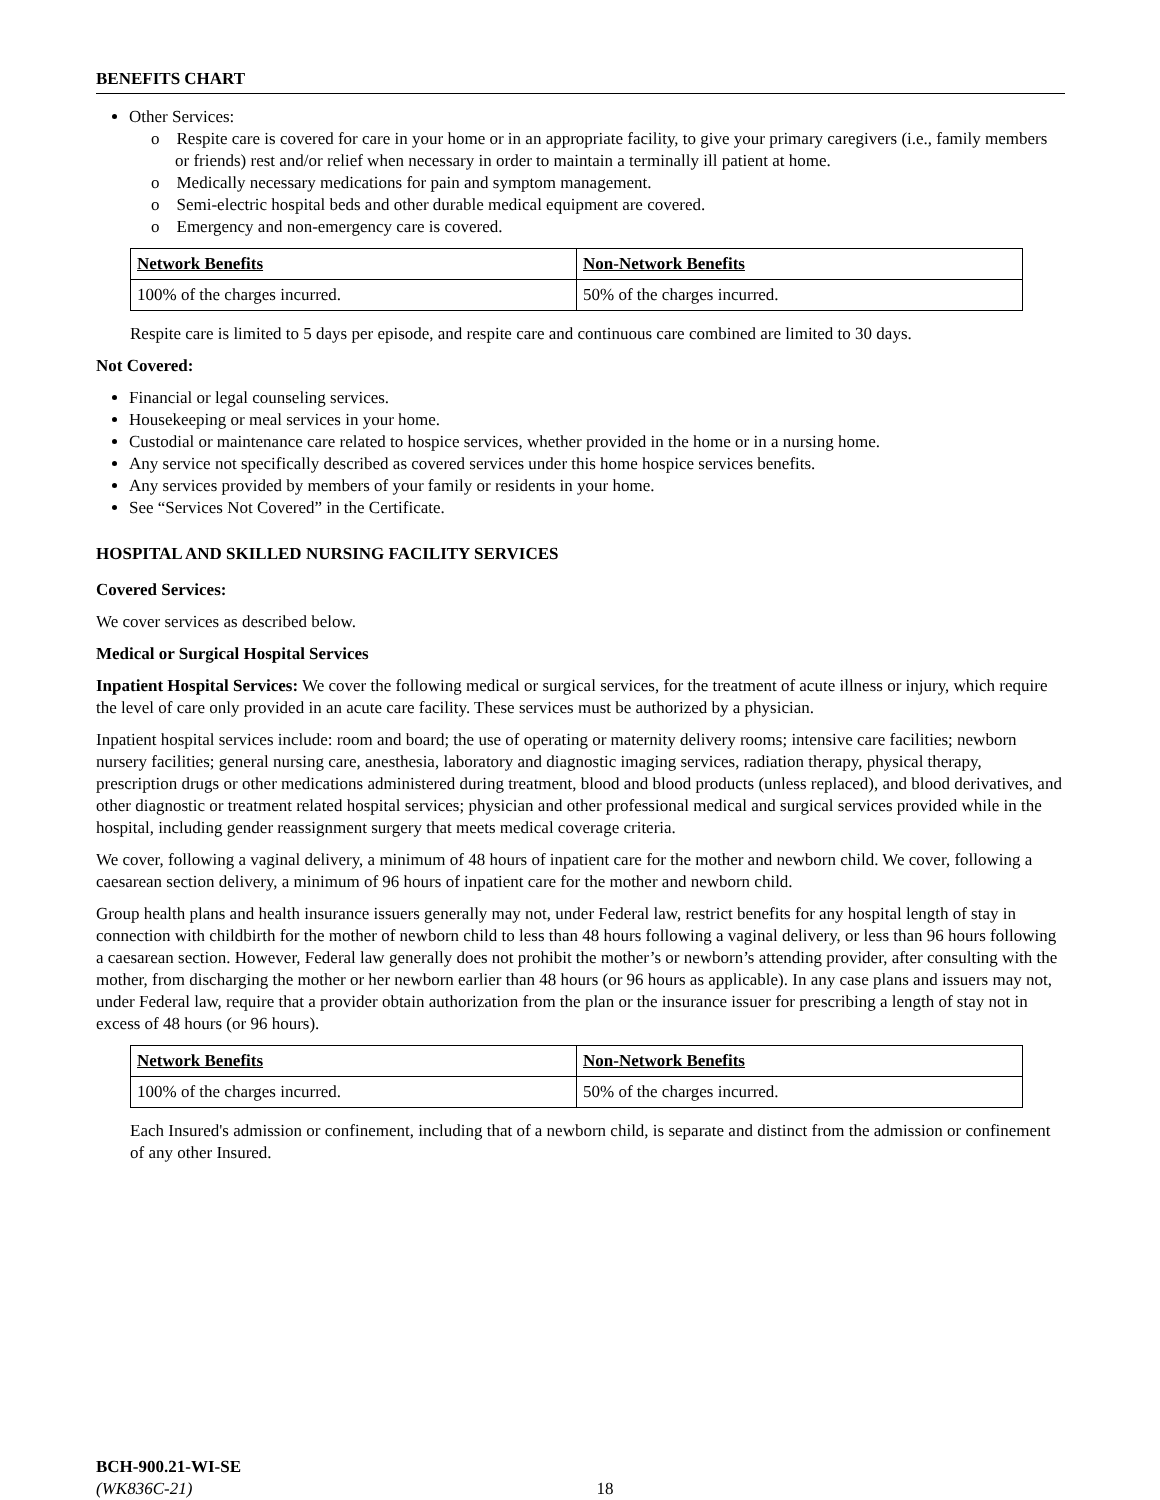BENEFITS CHART
Other Services:
o Respite care is covered for care in your home or in an appropriate facility, to give your primary caregivers (i.e., family members or friends) rest and/or relief when necessary in order to maintain a terminally ill patient at home.
o Medically necessary medications for pain and symptom management.
o Semi-electric hospital beds and other durable medical equipment are covered.
o Emergency and non-emergency care is covered.
| Network Benefits | Non-Network Benefits |
| --- | --- |
| 100% of the charges incurred. | 50% of the charges incurred. |
Respite care is limited to 5 days per episode, and respite care and continuous care combined are limited to 30 days.
Not Covered:
Financial or legal counseling services.
Housekeeping or meal services in your home.
Custodial or maintenance care related to hospice services, whether provided in the home or in a nursing home.
Any service not specifically described as covered services under this home hospice services benefits.
Any services provided by members of your family or residents in your home.
See “Services Not Covered” in the Certificate.
HOSPITAL AND SKILLED NURSING FACILITY SERVICES
Covered Services:
We cover services as described below.
Medical or Surgical Hospital Services
Inpatient Hospital Services: We cover the following medical or surgical services, for the treatment of acute illness or injury, which require the level of care only provided in an acute care facility. These services must be authorized by a physician.
Inpatient hospital services include: room and board; the use of operating or maternity delivery rooms; intensive care facilities; newborn nursery facilities; general nursing care, anesthesia, laboratory and diagnostic imaging services, radiation therapy, physical therapy, prescription drugs or other medications administered during treatment, blood and blood products (unless replaced), and blood derivatives, and other diagnostic or treatment related hospital services; physician and other professional medical and surgical services provided while in the hospital, including gender reassignment surgery that meets medical coverage criteria.
We cover, following a vaginal delivery, a minimum of 48 hours of inpatient care for the mother and newborn child. We cover, following a caesarean section delivery, a minimum of 96 hours of inpatient care for the mother and newborn child.
Group health plans and health insurance issuers generally may not, under Federal law, restrict benefits for any hospital length of stay in connection with childbirth for the mother of newborn child to less than 48 hours following a vaginal delivery, or less than 96 hours following a caesarean section. However, Federal law generally does not prohibit the mother’s or newborn’s attending provider, after consulting with the mother, from discharging the mother or her newborn earlier than 48 hours (or 96 hours as applicable). In any case plans and issuers may not, under Federal law, require that a provider obtain authorization from the plan or the insurance issuer for prescribing a length of stay not in excess of 48 hours (or 96 hours).
| Network Benefits | Non-Network Benefits |
| --- | --- |
| 100% of the charges incurred. | 50% of the charges incurred. |
Each Insured's admission or confinement, including that of a newborn child, is separate and distinct from the admission or confinement of any other Insured.
BCH-900.21-WI-SE
(WK836C-21) 18